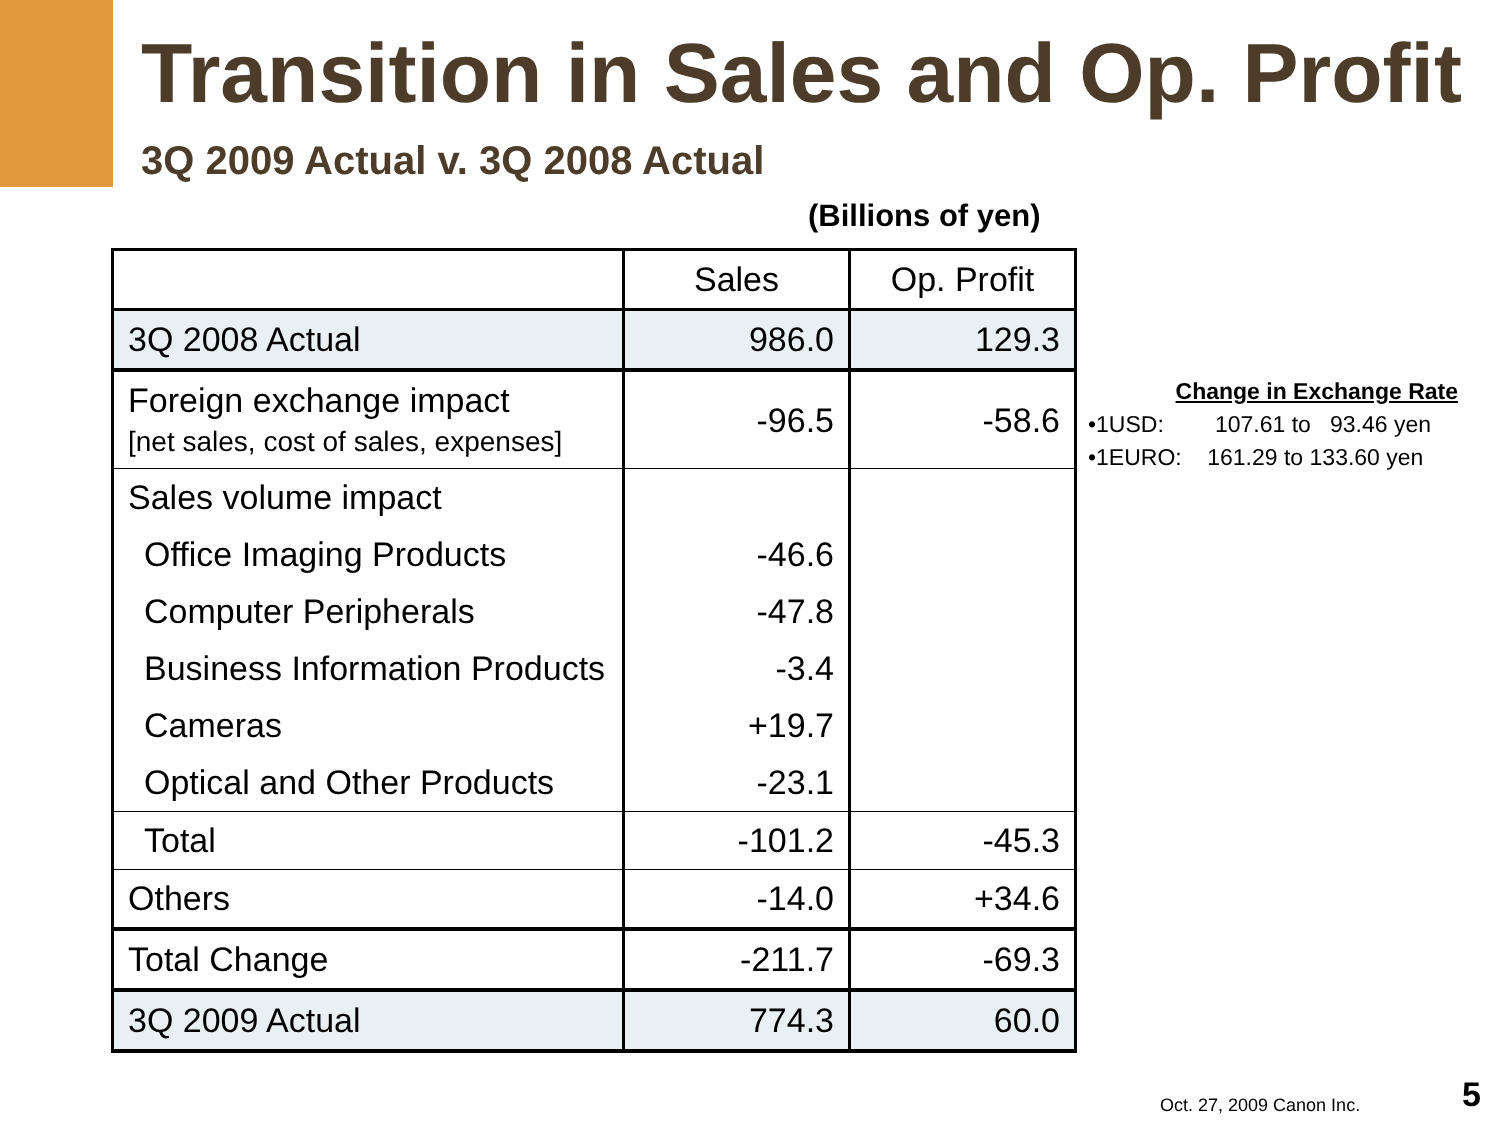Transition in Sales and Op. Profit
3Q 2009 Actual v. 3Q 2008 Actual
(Billions of yen)
| | Sales | Op. Profit |
| --- | --- | --- |
| 3Q 2008 Actual | 986.0 | 129.3 |
| Foreign exchange impact [net sales, cost of sales, expenses] | -96.5 | -58.6 |
| Sales volume impact | | |
| Office Imaging Products | -46.6 | |
| Computer Peripherals | -47.8 | |
| Business Information Products | -3.4 | |
| Cameras | +19.7 | |
| Optical and Other Products | -23.1 | |
| Total | -101.2 | -45.3 |
| Others | -14.0 | +34.6 |
| Total Change | -211.7 | -69.3 |
| 3Q 2009 Actual | 774.3 | 60.0 |
Change in Exchange Rate
•1USD: 107.61 to 93.46 yen
•1EURO: 161.29 to 133.60 yen
Oct. 27, 2009 Canon Inc. 5